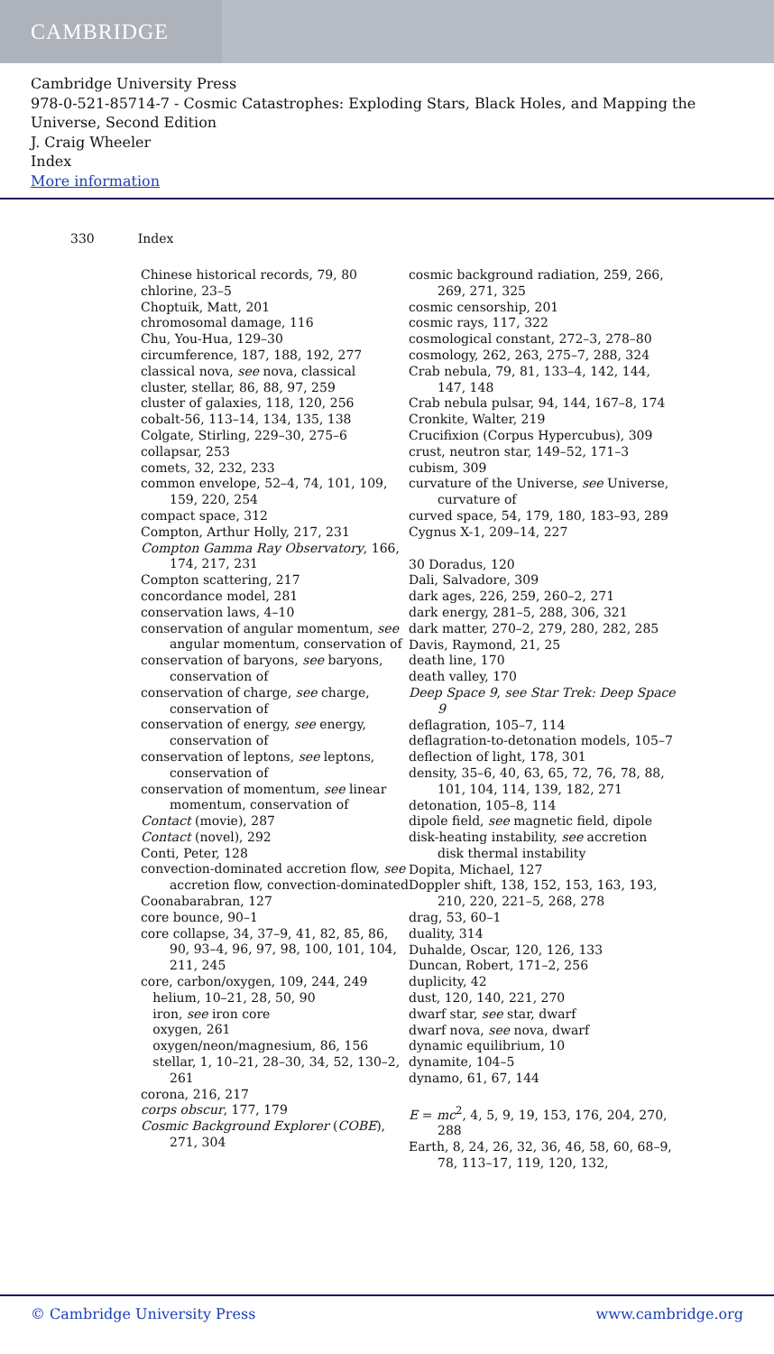CAMBRIDGE
Cambridge University Press
978-0-521-85714-7 - Cosmic Catastrophes: Exploding Stars, Black Holes, and Mapping the Universe, Second Edition
J. Craig Wheeler
Index
More information
330 Index
Chinese historical records, 79, 80
chlorine, 23–5
Choptuik, Matt, 201
chromosomal damage, 116
Chu, You-Hua, 129–30
circumference, 187, 188, 192, 277
classical nova, see nova, classical
cluster, stellar, 86, 88, 97, 259
cluster of galaxies, 118, 120, 256
cobalt-56, 113–14, 134, 135, 138
Colgate, Stirling, 229–30, 275–6
collapsar, 253
comets, 32, 232, 233
common envelope, 52–4, 74, 101, 109, 159, 220, 254
compact space, 312
Compton, Arthur Holly, 217, 231
Compton Gamma Ray Observatory, 166, 174, 217, 231
Compton scattering, 217
concordance model, 281
conservation laws, 4–10
conservation of angular momentum, see angular momentum, conservation of
conservation of baryons, see baryons, conservation of
conservation of charge, see charge, conservation of
conservation of energy, see energy, conservation of
conservation of leptons, see leptons, conservation of
conservation of momentum, see linear momentum, conservation of
Contact (movie), 287
Contact (novel), 292
Conti, Peter, 128
convection-dominated accretion flow, see accretion flow, convection-dominated
Coonabarabran, 127
core bounce, 90–1
core collapse, 34, 37–9, 41, 82, 85, 86, 90, 93–4, 96, 97, 98, 100, 101, 104, 211, 245
core, carbon/oxygen, 109, 244, 249
helium, 10–21, 28, 50, 90
iron, see iron core
oxygen, 261
oxygen/neon/magnesium, 86, 156
stellar, 1, 10–21, 28–30, 34, 52, 130–2, 261
corona, 216, 217
corps obscur, 177, 179
Cosmic Background Explorer (COBE), 271, 304
cosmic background radiation, 259, 266, 269, 271, 325
cosmic censorship, 201
cosmic rays, 117, 322
cosmological constant, 272–3, 278–80
cosmology, 262, 263, 275–7, 288, 324
Crab nebula, 79, 81, 133–4, 142, 144, 147, 148
Crab nebula pulsar, 94, 144, 167–8, 174
Cronkite, Walter, 219
Crucifixion (Corpus Hypercubus), 309
crust, neutron star, 149–52, 171–3
cubism, 309
curvature of the Universe, see Universe, curvature of
curved space, 54, 179, 180, 183–93, 289
Cygnus X-1, 209–14, 227
30 Doradus, 120
Dali, Salvadore, 309
dark ages, 226, 259, 260–2, 271
dark energy, 281–5, 288, 306, 321
dark matter, 270–2, 279, 280, 282, 285
Davis, Raymond, 21, 25
death line, 170
death valley, 170
Deep Space 9, see Star Trek: Deep Space 9
deflagration, 105–7, 114
deflagration-to-detonation models, 105–7
deflection of light, 178, 301
density, 35–6, 40, 63, 65, 72, 76, 78, 88, 101, 104, 114, 139, 182, 271
detonation, 105–8, 114
dipole field, see magnetic field, dipole
disk-heating instability, see accretion disk thermal instability
Dopita, Michael, 127
Doppler shift, 138, 152, 153, 163, 193, 210, 220, 221–5, 268, 278
drag, 53, 60–1
duality, 314
Duhalde, Oscar, 120, 126, 133
Duncan, Robert, 171–2, 256
duplicity, 42
dust, 120, 140, 221, 270
dwarf star, see star, dwarf
dwarf nova, see nova, dwarf
dynamic equilibrium, 10
dynamite, 104–5
dynamo, 61, 67, 144
E = mc<sup>2</sup>, 4, 5, 9, 19, 153, 176, 204, 270, 288
Earth, 8, 24, 26, 32, 36, 46, 58, 60, 68–9, 78, 113–17, 119, 120, 132,
© Cambridge University Press www.cambridge.org